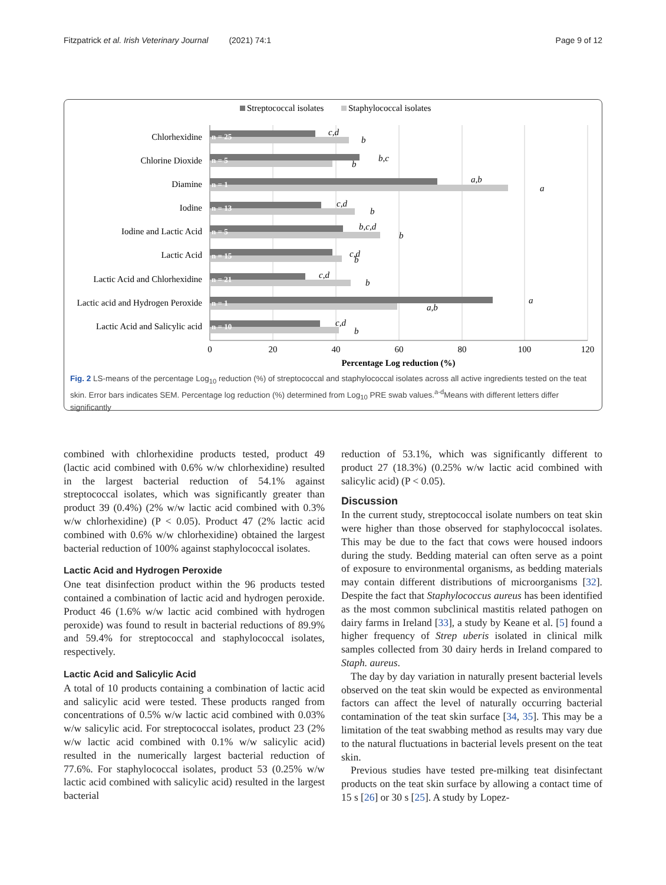Fitzpatrick et al. Irish Veterinary Journal (2021) 74:1 Page 9 of 12
Streptococcal isolates
Staphylococcal isolates
Chlorhexidine
Chlorine Dioxide
Diamine
Iodine
Iodine and Lactic Acid
Lactic Acid
Lactic Acid and Chlorhexidine
Lactic acid and Hydrogen Peroxide
Lactic Acid and Salicylic acid
n = 25
n = 5
n = 1
n = 13
n = 5
n = 15
n = 21
n = 1
n = 10
c,d
b
b,c
b
a,b
a
c,d
b
b,c,d
b
c,d
b
c,d
b
a
a,b
c,d
b
0
20
40
60
80
100
120
Percentage Log reduction (%)
Fig. 2 LS-means of the percentage Log<sub>10</sub> reduction (%) of streptococcal and staphylococcal isolates across all active ingredients tested on the teat skin. Error bars indicates SEM. Percentage log reduction (%) determined from Log<sub>10</sub> PRE swab values.<sup>a-d</sup>Means with different letters differ significantly
combined with chlorhexidine products tested, product 49 (lactic acid combined with 0.6% w/w chlorhexidine) resulted in the largest bacterial reduction of 54.1% against streptococcal isolates, which was significantly greater than product 39 (0.4%) (2% w/w lactic acid combined with 0.3% w/w chlorhexidine) (P < 0.05). Product 47 (2% lactic acid combined with 0.6% w/w chlorhexidine) obtained the largest bacterial reduction of 100% against staphylococcal isolates.
Lactic Acid and Hydrogen Peroxide
One teat disinfection product within the 96 products tested contained a combination of lactic acid and hydrogen peroxide. Product 46 (1.6% w/w lactic acid combined with hydrogen peroxide) was found to result in bacterial reductions of 89.9% and 59.4% for streptococcal and staphylococcal isolates, respectively.
Lactic Acid and Salicylic Acid
A total of 10 products containing a combination of lactic acid and salicylic acid were tested. These products ranged from concentrations of 0.5% w/w lactic acid combined with 0.03% w/w salicylic acid. For streptococcal isolates, product 23 (2% w/w lactic acid combined with 0.1% w/w salicylic acid) resulted in the numerically largest bacterial reduction of 77.6%. For staphylococcal isolates, product 53 (0.25% w/w lactic acid combined with salicylic acid) resulted in the largest bacterial
reduction of 53.1%, which was significantly different to product 27 (18.3%) (0.25% w/w lactic acid combined with salicylic acid) (P < 0.05).
Discussion
In the current study, streptococcal isolate numbers on teat skin were higher than those observed for staphylococcal isolates. This may be due to the fact that cows were housed indoors during the study. Bedding material can often serve as a point of exposure to environmental organisms, as bedding materials may contain different distributions of microorganisms [32]. Despite the fact that Staphylococcus aureus has been identified as the most common subclinical mastitis related pathogen on dairy farms in Ireland [33], a study by Keane et al. [5] found a higher frequency of Strep uberis isolated in clinical milk samples collected from 30 dairy herds in Ireland compared to Staph. aureus.
The day by day variation in naturally present bacterial levels observed on the teat skin would be expected as environmental factors can affect the level of naturally occurring bacterial contamination of the teat skin surface [34, 35]. This may be a limitation of the teat swabbing method as results may vary due to the natural fluctuations in bacterial levels present on the teat skin.
Previous studies have tested pre-milking teat disinfectant products on the teat skin surface by allowing a contact time of 15 s [26] or 30 s [25]. A study by Lopez-